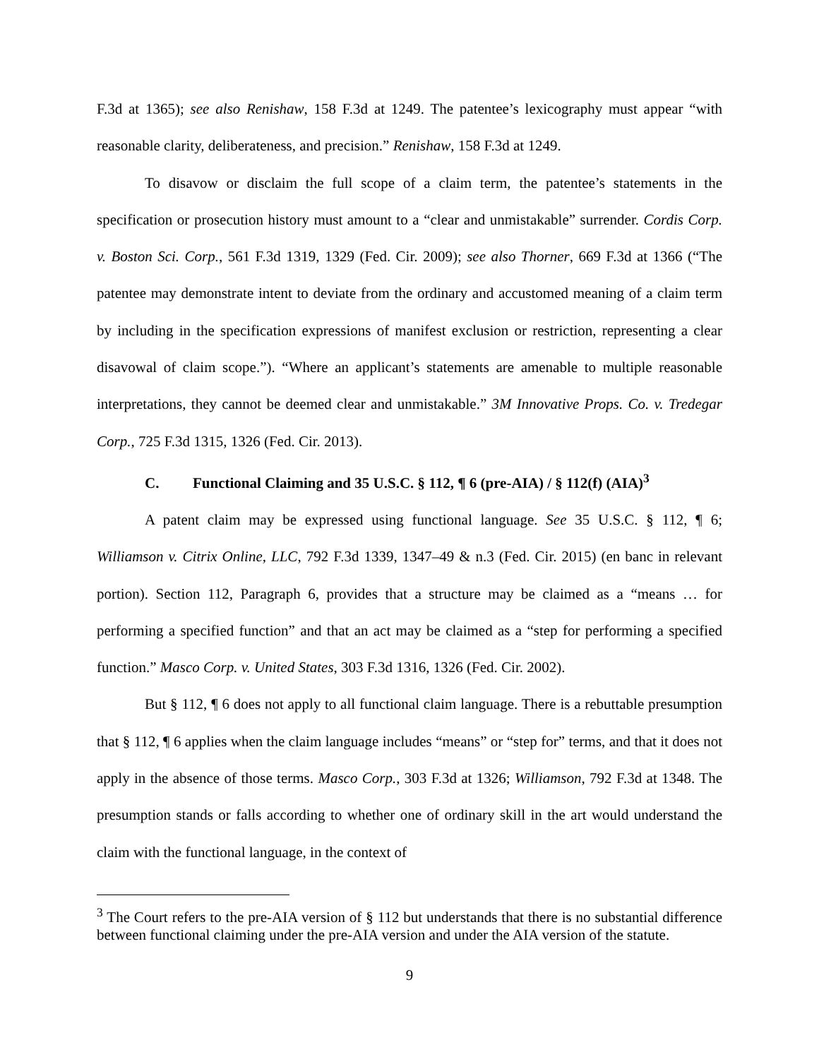F.3d at 1365); see also Renishaw, 158 F.3d at 1249. The patentee’s lexicography must appear “with reasonable clarity, deliberateness, and precision.” Renishaw, 158 F.3d at 1249.
To disavow or disclaim the full scope of a claim term, the patentee’s statements in the specification or prosecution history must amount to a “clear and unmistakable” surrender. Cordis Corp. v. Boston Sci. Corp., 561 F.3d 1319, 1329 (Fed. Cir. 2009); see also Thorner, 669 F.3d at 1366 (“The patentee may demonstrate intent to deviate from the ordinary and accustomed meaning of a claim term by including in the specification expressions of manifest exclusion or restriction, representing a clear disavowal of claim scope.”). “Where an applicant’s statements are amenable to multiple reasonable interpretations, they cannot be deemed clear and unmistakable.” 3M Innovative Props. Co. v. Tredegar Corp., 725 F.3d 1315, 1326 (Fed. Cir. 2013).
C. Functional Claiming and 35 U.S.C. § 112, ¶ 6 (pre-AIA) / § 112(f) (AIA)<sup>3</sup>
A patent claim may be expressed using functional language. See 35 U.S.C. § 112, ¶ 6; Williamson v. Citrix Online, LLC, 792 F.3d 1339, 1347–49 & n.3 (Fed. Cir. 2015) (en banc in relevant portion). Section 112, Paragraph 6, provides that a structure may be claimed as a “means … for performing a specified function” and that an act may be claimed as a “step for performing a specified function.” Masco Corp. v. United States, 303 F.3d 1316, 1326 (Fed. Cir. 2002).
But § 112, ¶ 6 does not apply to all functional claim language. There is a rebuttable presumption that § 112, ¶ 6 applies when the claim language includes “means” or “step for” terms, and that it does not apply in the absence of those terms. Masco Corp., 303 F.3d at 1326; Williamson, 792 F.3d at 1348. The presumption stands or falls according to whether one of ordinary skill in the art would understand the claim with the functional language, in the context of
<sup>3</sup> The Court refers to the pre-AIA version of § 112 but understands that there is no substantial difference between functional claiming under the pre-AIA version and under the AIA version of the statute.
9